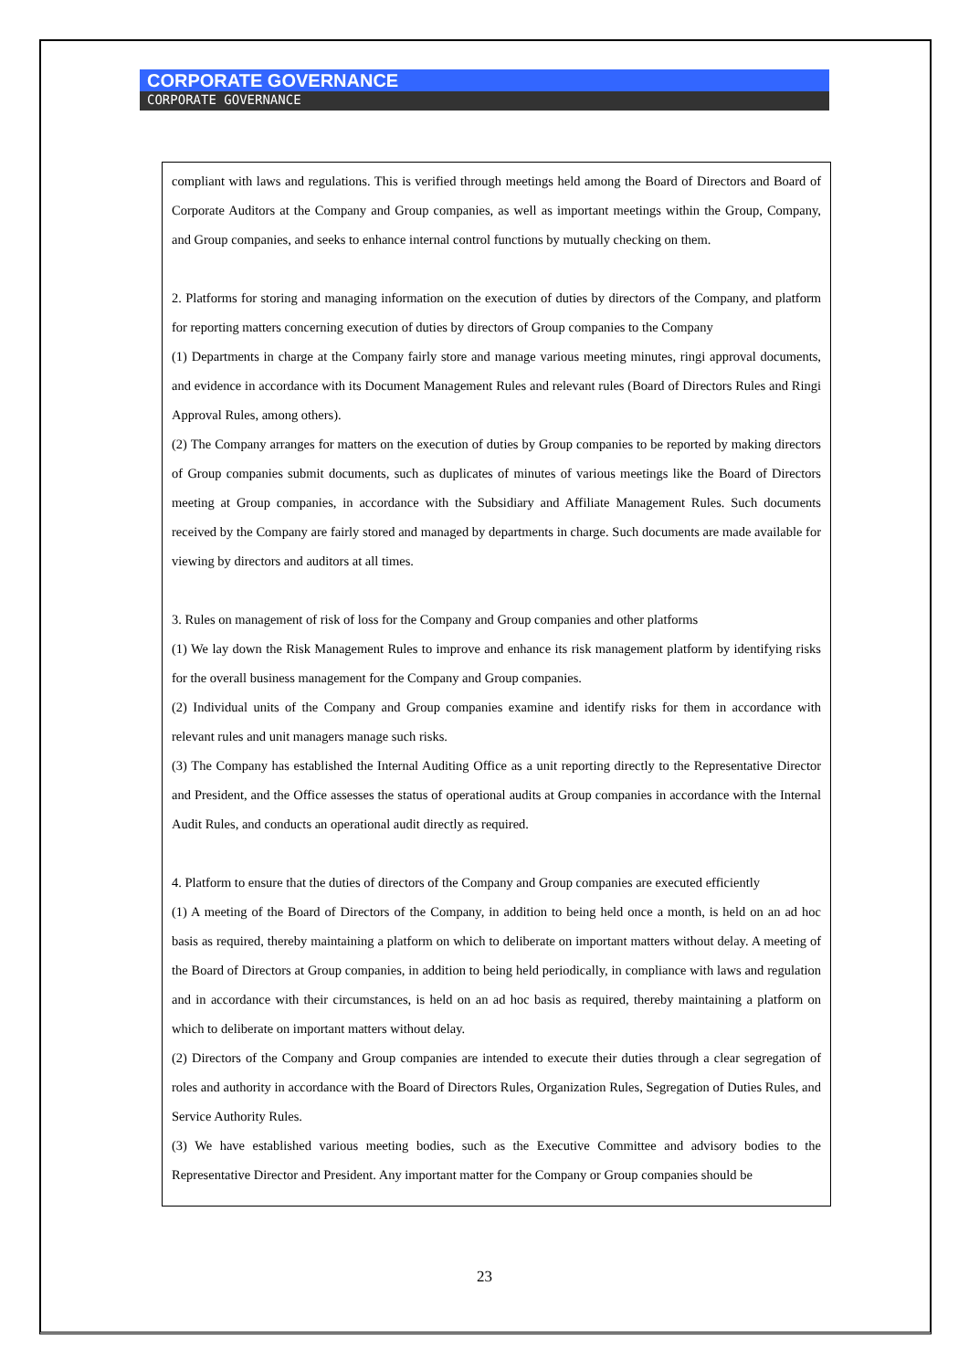CORPORATE GOVERNANCE
CORPORATE GOVERNANCE
compliant with laws and regulations. This is verified through meetings held among the Board of Directors and Board of Corporate Auditors at the Company and Group companies, as well as important meetings within the Group, Company, and Group companies, and seeks to enhance internal control functions by mutually checking on them.
2. Platforms for storing and managing information on the execution of duties by directors of the Company, and platform for reporting matters concerning execution of duties by directors of Group companies to the Company
(1) Departments in charge at the Company fairly store and manage various meeting minutes, ringi approval documents, and evidence in accordance with its Document Management Rules and relevant rules (Board of Directors Rules and Ringi Approval Rules, among others).
(2) The Company arranges for matters on the execution of duties by Group companies to be reported by making directors of Group companies submit documents, such as duplicates of minutes of various meetings like the Board of Directors meeting at Group companies, in accordance with the Subsidiary and Affiliate Management Rules. Such documents received by the Company are fairly stored and managed by departments in charge. Such documents are made available for viewing by directors and auditors at all times.
3. Rules on management of risk of loss for the Company and Group companies and other platforms
(1) We lay down the Risk Management Rules to improve and enhance its risk management platform by identifying risks for the overall business management for the Company and Group companies.
(2) Individual units of the Company and Group companies examine and identify risks for them in accordance with relevant rules and unit managers manage such risks.
(3) The Company has established the Internal Auditing Office as a unit reporting directly to the Representative Director and President, and the Office assesses the status of operational audits at Group companies in accordance with the Internal Audit Rules, and conducts an operational audit directly as required.
4. Platform to ensure that the duties of directors of the Company and Group companies are executed efficiently
(1) A meeting of the Board of Directors of the Company, in addition to being held once a month, is held on an ad hoc basis as required, thereby maintaining a platform on which to deliberate on important matters without delay. A meeting of the Board of Directors at Group companies, in addition to being held periodically, in compliance with laws and regulation and in accordance with their circumstances, is held on an ad hoc basis as required, thereby maintaining a platform on which to deliberate on important matters without delay.
(2) Directors of the Company and Group companies are intended to execute their duties through a clear segregation of roles and authority in accordance with the Board of Directors Rules, Organization Rules, Segregation of Duties Rules, and Service Authority Rules.
(3) We have established various meeting bodies, such as the Executive Committee and advisory bodies to the Representative Director and President. Any important matter for the Company or Group companies should be
23